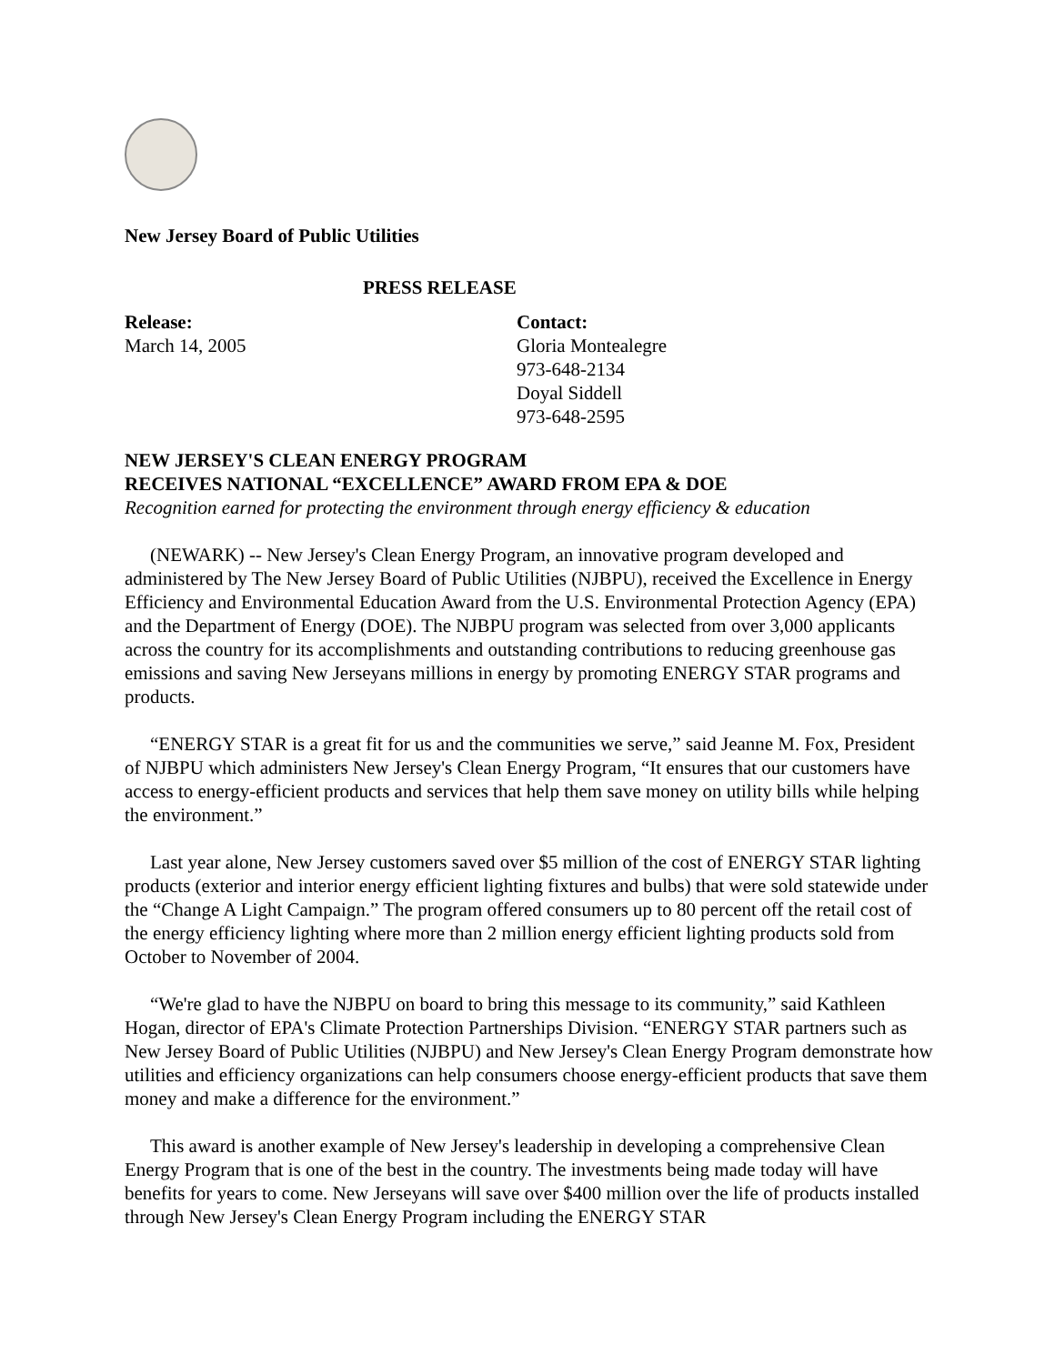New Jersey Board of Public Utilities
PRESS RELEASE
Release:
March 14, 2005
Contact:
Gloria Montealegre
973-648-2134
Doyal Siddell
973-648-2595
NEW JERSEY'S CLEAN ENERGY PROGRAM
RECEIVES NATIONAL “EXCELLENCE” AWARD FROM EPA & DOE
Recognition earned for protecting the environment through energy efficiency & education
(NEWARK) -- New Jersey's Clean Energy Program, an innovative program developed and administered by The New Jersey Board of Public Utilities (NJBPU), received the Excellence in Energy Efficiency and Environmental Education Award from the U.S. Environmental Protection Agency (EPA) and the Department of Energy (DOE). The NJBPU program was selected from over 3,000 applicants across the country for its accomplishments and outstanding contributions to reducing greenhouse gas emissions and saving New Jerseyans millions in energy by promoting ENERGY STAR programs and products.
“ENERGY STAR is a great fit for us and the communities we serve,” said Jeanne M. Fox, President of NJBPU which administers New Jersey's Clean Energy Program, “It ensures that our customers have access to energy-efficient products and services that help them save money on utility bills while helping the environment.”
Last year alone, New Jersey customers saved over $5 million of the cost of ENERGY STAR lighting products (exterior and interior energy efficient lighting fixtures and bulbs) that were sold statewide under the “Change A Light Campaign.” The program offered consumers up to 80 percent off the retail cost of the energy efficiency lighting where more than 2 million energy efficient lighting products sold from October to November of 2004.
“We're glad to have the NJBPU on board to bring this message to its community,” said Kathleen Hogan, director of EPA's Climate Protection Partnerships Division. “ENERGY STAR partners such as New Jersey Board of Public Utilities (NJBPU) and New Jersey's Clean Energy Program demonstrate how utilities and efficiency organizations can help consumers choose energy-efficient products that save them money and make a difference for the environment.”
This award is another example of New Jersey's leadership in developing a comprehensive Clean Energy Program that is one of the best in the country. The investments being made today will have benefits for years to come. New Jerseyans will save over $400 million over the life of products installed through New Jersey's Clean Energy Program including the ENERGY STAR